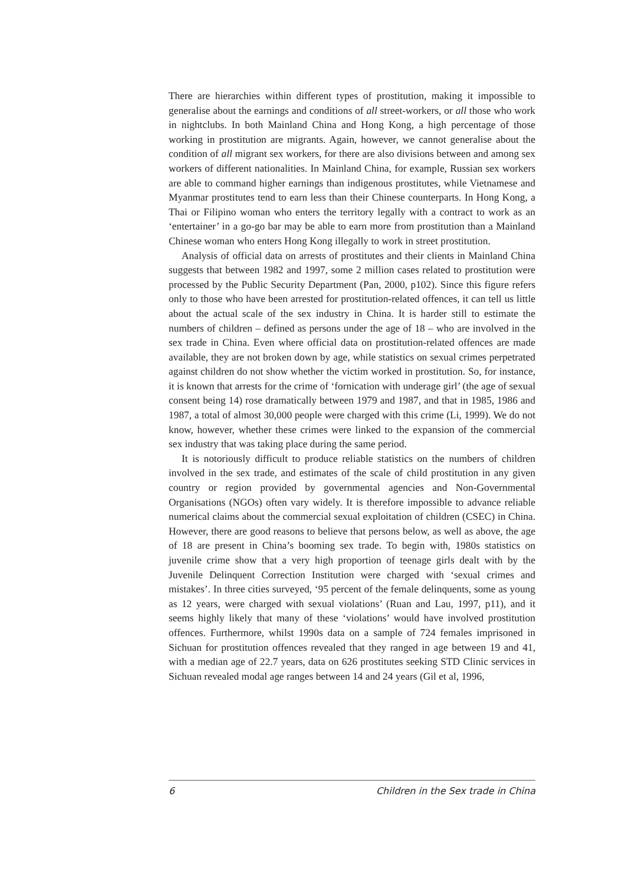There are hierarchies within different types of prostitution, making it impossible to generalise about the earnings and conditions of all street-workers, or all those who work in nightclubs. In both Mainland China and Hong Kong, a high percentage of those working in prostitution are migrants. Again, however, we cannot generalise about the condition of all migrant sex workers, for there are also divisions between and among sex workers of different nationalities. In Mainland China, for example, Russian sex workers are able to command higher earnings than indigenous prostitutes, while Vietnamese and Myanmar prostitutes tend to earn less than their Chinese counterparts. In Hong Kong, a Thai or Filipino woman who enters the territory legally with a contract to work as an ‘entertainer’ in a go-go bar may be able to earn more from prostitution than a Mainland Chinese woman who enters Hong Kong illegally to work in street prostitution.
Analysis of official data on arrests of prostitutes and their clients in Mainland China suggests that between 1982 and 1997, some 2 million cases related to prostitution were processed by the Public Security Department (Pan, 2000, p102). Since this figure refers only to those who have been arrested for prostitution-related offences, it can tell us little about the actual scale of the sex industry in China. It is harder still to estimate the numbers of children – defined as persons under the age of 18 – who are involved in the sex trade in China. Even where official data on prostitution-related offences are made available, they are not broken down by age, while statistics on sexual crimes perpetrated against children do not show whether the victim worked in prostitution. So, for instance, it is known that arrests for the crime of ‘fornication with underage girl’ (the age of sexual consent being 14) rose dramatically between 1979 and 1987, and that in 1985, 1986 and 1987, a total of almost 30,000 people were charged with this crime (Li, 1999). We do not know, however, whether these crimes were linked to the expansion of the commercial sex industry that was taking place during the same period.
It is notoriously difficult to produce reliable statistics on the numbers of children involved in the sex trade, and estimates of the scale of child prostitution in any given country or region provided by governmental agencies and Non-Governmental Organisations (NGOs) often vary widely. It is therefore impossible to advance reliable numerical claims about the commercial sexual exploitation of children (CSEC) in China. However, there are good reasons to believe that persons below, as well as above, the age of 18 are present in China’s booming sex trade. To begin with, 1980s statistics on juvenile crime show that a very high proportion of teenage girls dealt with by the Juvenile Delinquent Correction Institution were charged with ‘sexual crimes and mistakes’. In three cities surveyed, ‘95 percent of the female delinquents, some as young as 12 years, were charged with sexual violations’ (Ruan and Lau, 1997, p11), and it seems highly likely that many of these ‘violations’ would have involved prostitution offences. Furthermore, whilst 1990s data on a sample of 724 females imprisoned in Sichuan for prostitution offences revealed that they ranged in age between 19 and 41, with a median age of 22.7 years, data on 626 prostitutes seeking STD Clinic services in Sichuan revealed modal age ranges between 14 and 24 years (Gil et al, 1996,
6 Children in the Sex trade in China